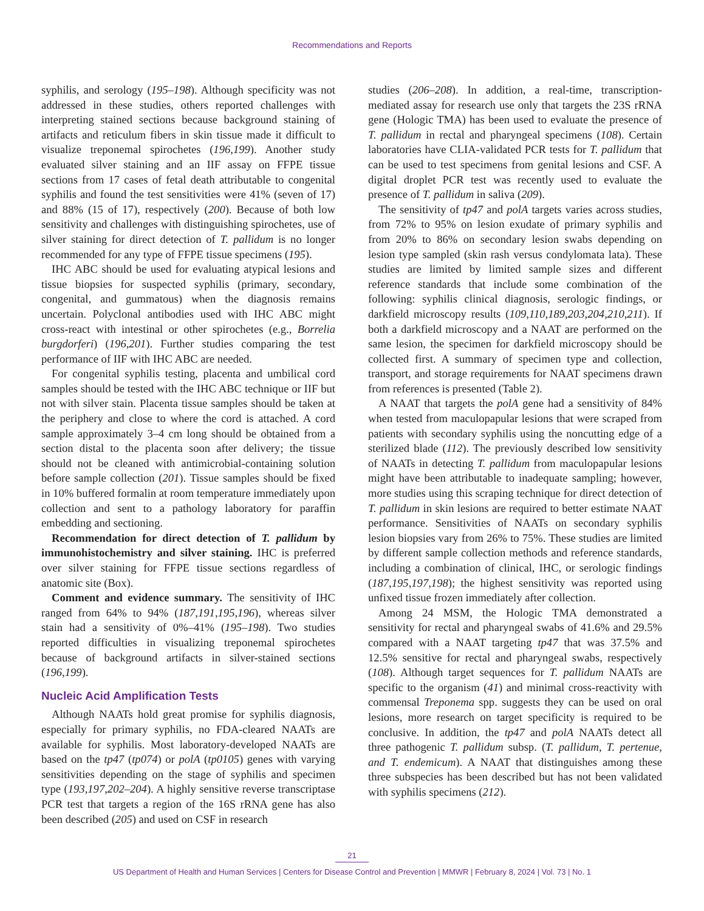Recommendations and Reports
syphilis, and serology (195–198). Although specificity was not addressed in these studies, others reported challenges with interpreting stained sections because background staining of artifacts and reticulum fibers in skin tissue made it difficult to visualize treponemal spirochetes (196,199). Another study evaluated silver staining and an IIF assay on FFPE tissue sections from 17 cases of fetal death attributable to congenital syphilis and found the test sensitivities were 41% (seven of 17) and 88% (15 of 17), respectively (200). Because of both low sensitivity and challenges with distinguishing spirochetes, use of silver staining for direct detection of T. pallidum is no longer recommended for any type of FFPE tissue specimens (195).
IHC ABC should be used for evaluating atypical lesions and tissue biopsies for suspected syphilis (primary, secondary, congenital, and gummatous) when the diagnosis remains uncertain. Polyclonal antibodies used with IHC ABC might cross-react with intestinal or other spirochetes (e.g., Borrelia burgdorferi) (196,201). Further studies comparing the test performance of IIF with IHC ABC are needed.
For congenital syphilis testing, placenta and umbilical cord samples should be tested with the IHC ABC technique or IIF but not with silver stain. Placenta tissue samples should be taken at the periphery and close to where the cord is attached. A cord sample approximately 3–4 cm long should be obtained from a section distal to the placenta soon after delivery; the tissue should not be cleaned with antimicrobial-containing solution before sample collection (201). Tissue samples should be fixed in 10% buffered formalin at room temperature immediately upon collection and sent to a pathology laboratory for paraffin embedding and sectioning.
Recommendation for direct detection of T. pallidum by immunohistochemistry and silver staining. IHC is preferred over silver staining for FFPE tissue sections regardless of anatomic site (Box).
Comment and evidence summary. The sensitivity of IHC ranged from 64% to 94% (187,191,195,196), whereas silver stain had a sensitivity of 0%–41% (195–198). Two studies reported difficulties in visualizing treponemal spirochetes because of background artifacts in silver-stained sections (196,199).
Nucleic Acid Amplification Tests
Although NAATs hold great promise for syphilis diagnosis, especially for primary syphilis, no FDA-cleared NAATs are available for syphilis. Most laboratory-developed NAATs are based on the tp47 (tp074) or polA (tp0105) genes with varying sensitivities depending on the stage of syphilis and specimen type (193,197,202–204). A highly sensitive reverse transcriptase PCR test that targets a region of the 16S rRNA gene has also been described (205) and used on CSF in research
studies (206–208). In addition, a real-time, transcription-mediated assay for research use only that targets the 23S rRNA gene (Hologic TMA) has been used to evaluate the presence of T. pallidum in rectal and pharyngeal specimens (108). Certain laboratories have CLIA-validated PCR tests for T. pallidum that can be used to test specimens from genital lesions and CSF. A digital droplet PCR test was recently used to evaluate the presence of T. pallidum in saliva (209).
The sensitivity of tp47 and polA targets varies across studies, from 72% to 95% on lesion exudate of primary syphilis and from 20% to 86% on secondary lesion swabs depending on lesion type sampled (skin rash versus condylomata lata). These studies are limited by limited sample sizes and different reference standards that include some combination of the following: syphilis clinical diagnosis, serologic findings, or darkfield microscopy results (109,110,189,203,204,210,211). If both a darkfield microscopy and a NAAT are performed on the same lesion, the specimen for darkfield microscopy should be collected first. A summary of specimen type and collection, transport, and storage requirements for NAAT specimens drawn from references is presented (Table 2).
A NAAT that targets the polA gene had a sensitivity of 84% when tested from maculopapular lesions that were scraped from patients with secondary syphilis using the noncutting edge of a sterilized blade (112). The previously described low sensitivity of NAATs in detecting T. pallidum from maculopapular lesions might have been attributable to inadequate sampling; however, more studies using this scraping technique for direct detection of T. pallidum in skin lesions are required to better estimate NAAT performance. Sensitivities of NAATs on secondary syphilis lesion biopsies vary from 26% to 75%. These studies are limited by different sample collection methods and reference standards, including a combination of clinical, IHC, or serologic findings (187,195,197,198); the highest sensitivity was reported using unfixed tissue frozen immediately after collection.
Among 24 MSM, the Hologic TMA demonstrated a sensitivity for rectal and pharyngeal swabs of 41.6% and 29.5% compared with a NAAT targeting tp47 that was 37.5% and 12.5% sensitive for rectal and pharyngeal swabs, respectively (108). Although target sequences for T. pallidum NAATs are specific to the organism (41) and minimal cross-reactivity with commensal Treponema spp. suggests they can be used on oral lesions, more research on target specificity is required to be conclusive. In addition, the tp47 and polA NAATs detect all three pathogenic T. pallidum subsp. (T. pallidum, T. pertenue, and T. endemicum). A NAAT that distinguishes among these three subspecies has been described but has not been validated with syphilis specimens (212).
21
US Department of Health and Human Services | Centers for Disease Control and Prevention | MMWR | February 8, 2024 | Vol. 73 | No. 1